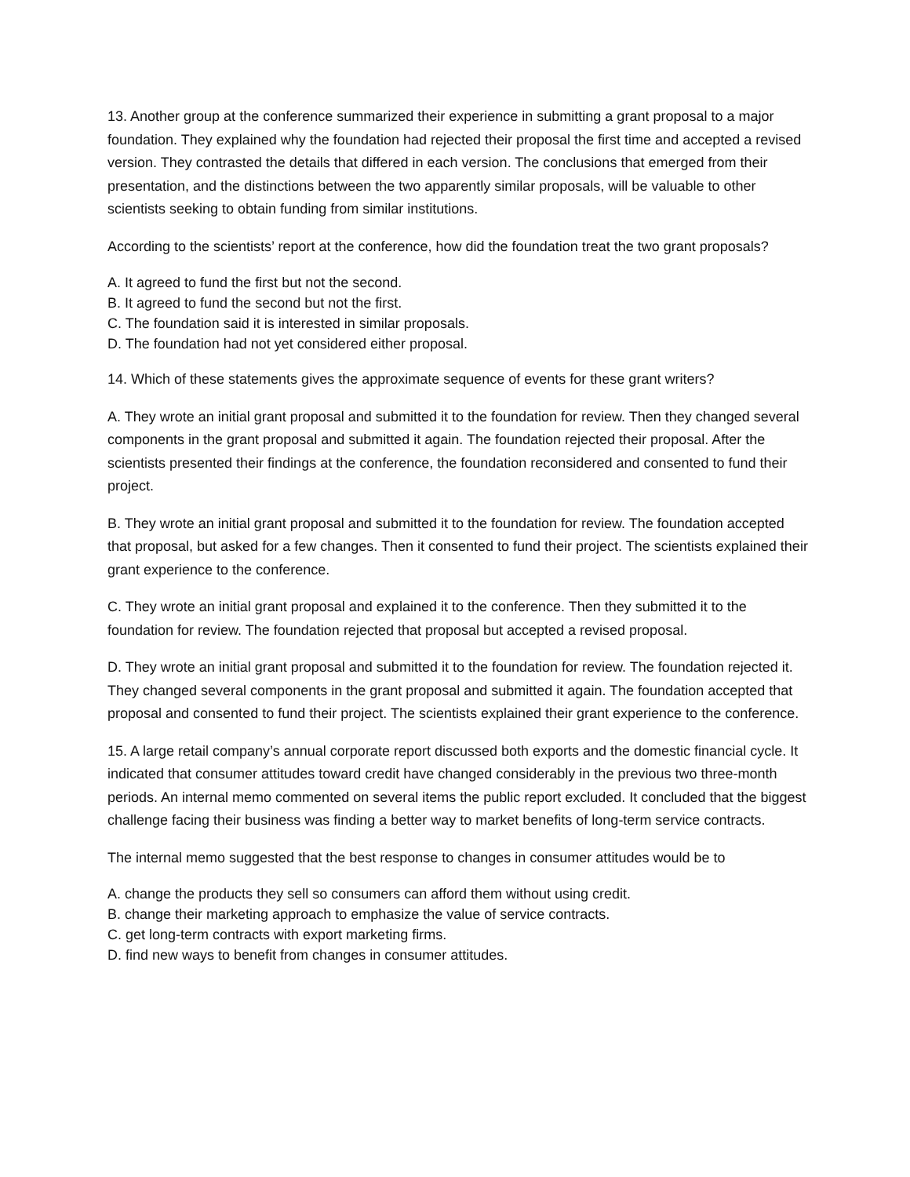13. Another group at the conference summarized their experience in submitting a grant proposal to a major foundation. They explained why the foundation had rejected their proposal the first time and accepted a revised version. They contrasted the details that differed in each version. The conclusions that emerged from their presentation, and the distinctions between the two apparently similar proposals, will be valuable to other scientists seeking to obtain funding from similar institutions.
According to the scientists’ report at the conference, how did the foundation treat the two grant proposals?
A. It agreed to fund the first but not the second.
B. It agreed to fund the second but not the first.
C. The foundation said it is interested in similar proposals.
D. The foundation had not yet considered either proposal.
14. Which of these statements gives the approximate sequence of events for these grant writers?
A. They wrote an initial grant proposal and submitted it to the foundation for review. Then they changed several components in the grant proposal and submitted it again. The foundation rejected their proposal. After the scientists presented their findings at the conference, the foundation reconsidered and consented to fund their project.
B. They wrote an initial grant proposal and submitted it to the foundation for review. The foundation accepted that proposal, but asked for a few changes. Then it consented to fund their project. The scientists explained their grant experience to the conference.
C. They wrote an initial grant proposal and explained it to the conference. Then they submitted it to the foundation for review. The foundation rejected that proposal but accepted a revised proposal.
D. They wrote an initial grant proposal and submitted it to the foundation for review. The foundation rejected it. They changed several components in the grant proposal and submitted it again. The foundation accepted that proposal and consented to fund their project. The scientists explained their grant experience to the conference.
15. A large retail company’s annual corporate report discussed both exports and the domestic financial cycle. It indicated that consumer attitudes toward credit have changed considerably in the previous two three-month periods. An internal memo commented on several items the public report excluded. It concluded that the biggest challenge facing their business was finding a better way to market benefits of long-term service contracts.
The internal memo suggested that the best response to changes in consumer attitudes would be to
A. change the products they sell so consumers can afford them without using credit.
B. change their marketing approach to emphasize the value of service contracts.
C. get long-term contracts with export marketing firms.
D. find new ways to benefit from changes in consumer attitudes.